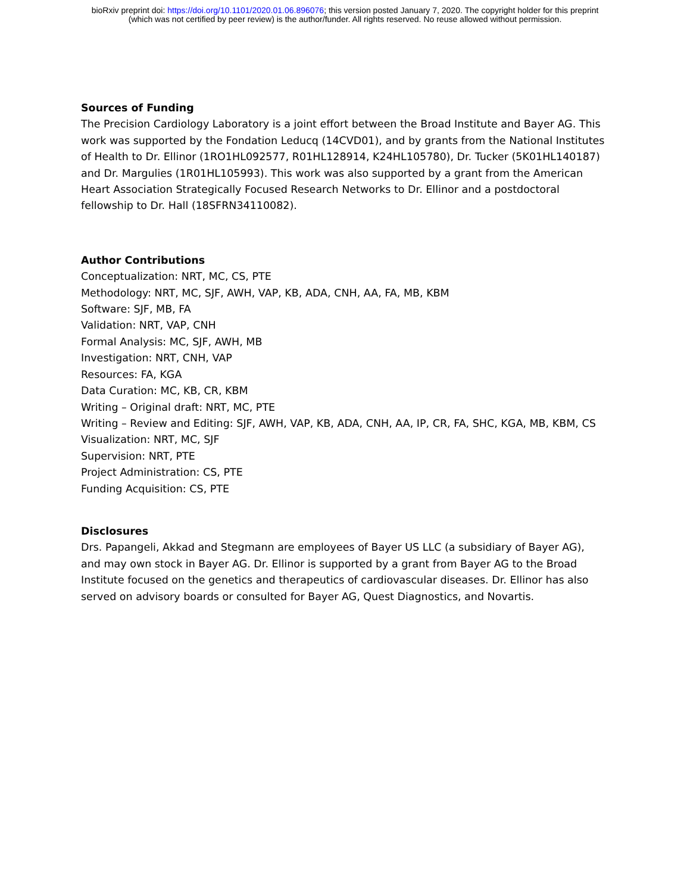bioRxiv preprint doi: https://doi.org/10.1101/2020.01.06.896076; this version posted January 7, 2020. The copyright holder for this preprint
(which was not certified by peer review) is the author/funder. All rights reserved. No reuse allowed without permission.
Sources of Funding
The Precision Cardiology Laboratory is a joint effort between the Broad Institute and Bayer AG. This work was supported by the Fondation Leducq (14CVD01), and by grants from the National Institutes of Health to Dr. Ellinor (1RO1HL092577, R01HL128914, K24HL105780), Dr. Tucker (5K01HL140187) and Dr. Margulies (1R01HL105993). This work was also supported by a grant from the American Heart Association Strategically Focused Research Networks to Dr. Ellinor and a postdoctoral fellowship to Dr. Hall (18SFRN34110082).
Author Contributions
Conceptualization: NRT, MC, CS, PTE
Methodology: NRT, MC, SJF, AWH, VAP, KB, ADA, CNH, AA, FA, MB, KBM
Software: SJF, MB, FA
Validation: NRT, VAP, CNH
Formal Analysis: MC, SJF, AWH, MB
Investigation: NRT, CNH, VAP
Resources: FA, KGA
Data Curation: MC, KB, CR, KBM
Writing – Original draft: NRT, MC, PTE
Writing – Review and Editing: SJF, AWH, VAP, KB, ADA, CNH, AA, IP, CR, FA, SHC, KGA, MB, KBM, CS
Visualization: NRT, MC, SJF
Supervision: NRT, PTE
Project Administration: CS, PTE
Funding Acquisition: CS, PTE
Disclosures
Drs. Papangeli, Akkad and Stegmann are employees of Bayer US LLC (a subsidiary of Bayer AG), and may own stock in Bayer AG. Dr. Ellinor is supported by a grant from Bayer AG to the Broad Institute focused on the genetics and therapeutics of cardiovascular diseases. Dr. Ellinor has also served on advisory boards or consulted for Bayer AG, Quest Diagnostics, and Novartis.